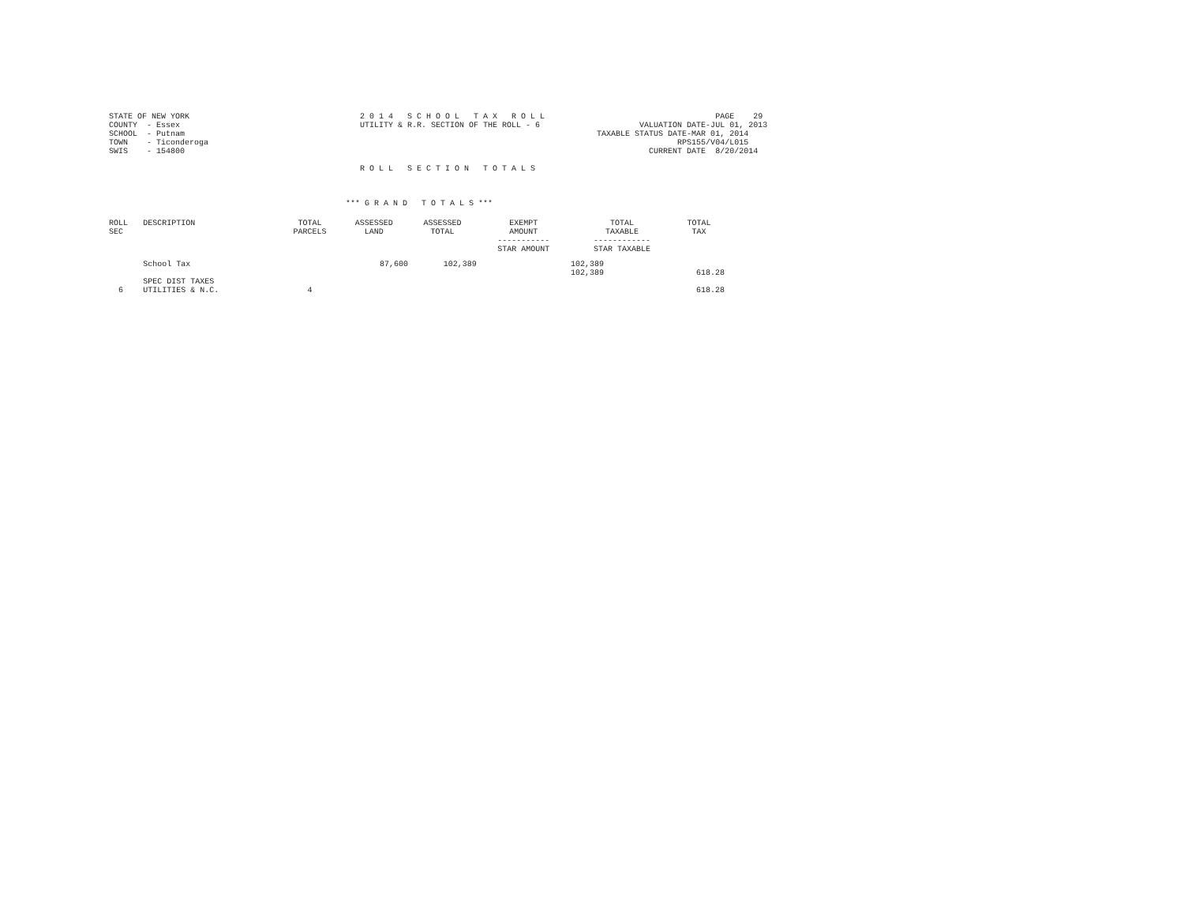STATE OF NEW YORK                                    2 0 1 4   S C H O O L   T A X   R O L L                                    PAGE    29
COUNTY  - Essex                                      UTILITY & R.R. SECTION OF THE ROLL - 6                     VALUATION DATE-JUL 01, 2013
SCHOOL  - Putnam                                                                                       TAXABLE STATUS DATE-MAR 01, 2014
TOWN    - Ticonderoga                                                                                                   RPS155/V04/L015
SWIS    - 154800                                                                                                  CURRENT DATE  8/20/2014

                                                     R O L L   S E C T I O N   T O T A L S



                                                  *** G R A N D   T O T A L S ***
| ROLL SEC | DESCRIPTION | TOTAL PARCELS | ASSESSED LAND | ASSESSED TOTAL | EXEMPT AMOUNT ----------- STAR AMOUNT | TOTAL TAXABLE ------------ STAR TAXABLE | TOTAL TAX |
| --- | --- | --- | --- | --- | --- | --- | --- |
| | School Tax | | 87,600 | 102,389 | | 102,389 102,389 | 618.28 |
| 6 | SPEC DIST TAXES UTILITIES & N.C. | 4 | | | | | 618.28 |